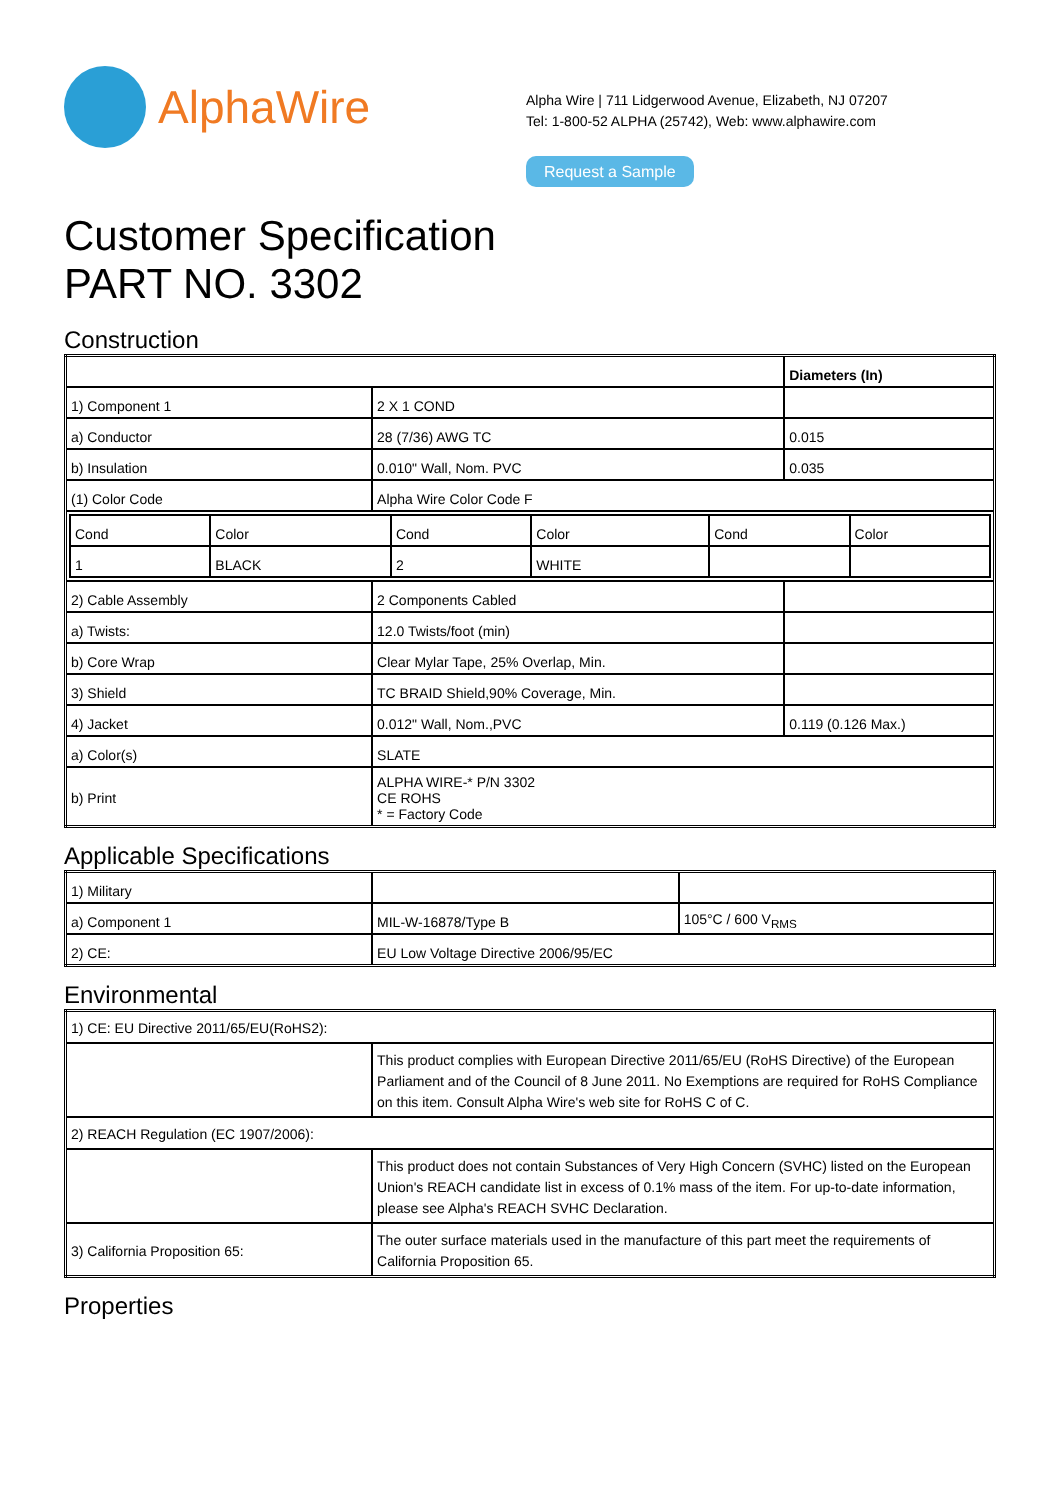AlphaWire
Alpha Wire | 711 Lidgerwood Avenue, Elizabeth, NJ 07207
Tel: 1-800-52 ALPHA (25742), Web: www.alphawire.com
Request a Sample
Customer Specification
PART NO. 3302
Construction
| | | Diameters (In) |
| 1) Component 1 | 2 X 1 COND | |
| a) Conductor | 28 (7/36) AWG TC | 0.015 |
| b) Insulation | 0.010" Wall, Nom. PVC | 0.035 |
| (1) Color Code | Alpha Wire Color Code F | |
| / Cond / Color / Cond / Color / Cond / Color / / 1 / BLACK / 2 / WHITE / / / | | |
| 2) Cable Assembly | 2 Components Cabled | |
| a) Twists: | 12.0 Twists/foot (min) | |
| b) Core Wrap | Clear Mylar Tape, 25% Overlap, Min. | |
| 3) Shield | TC BRAID Shield,90% Coverage, Min. | |
| 4) Jacket | 0.012" Wall, Nom.,PVC | 0.119 (0.126 Max.) |
| a) Color(s) | SLATE | |
| b) Print | ALPHA WIRE-* P/N 3302 CE ROHS * = Factory Code | |
Applicable Specifications
| 1) Military | | |
| a) Component 1 | MIL-W-16878/Type B | 105°C / 600 V<sub>RMS</sub> |
| 2) CE: | EU Low Voltage Directive 2006/95/EC | |
Environmental
| 1) CE: EU Directive 2011/65/EU(RoHS2): | |
| | This product complies with European Directive 2011/65/EU (RoHS Directive) of the European Parliament and of the Council of 8 June 2011. No Exemptions are required for RoHS Compliance on this item. Consult Alpha Wire's web site for RoHS C of C. |
| 2) REACH Regulation (EC 1907/2006): | |
| | This product does not contain Substances of Very High Concern (SVHC) listed on the European Union's REACH candidate list in excess of 0.1% mass of the item. For up-to-date information, please see Alpha's REACH SVHC Declaration. |
| 3) California Proposition 65: | The outer surface materials used in the manufacture of this part meet the requirements of California Proposition 65. |
Properties